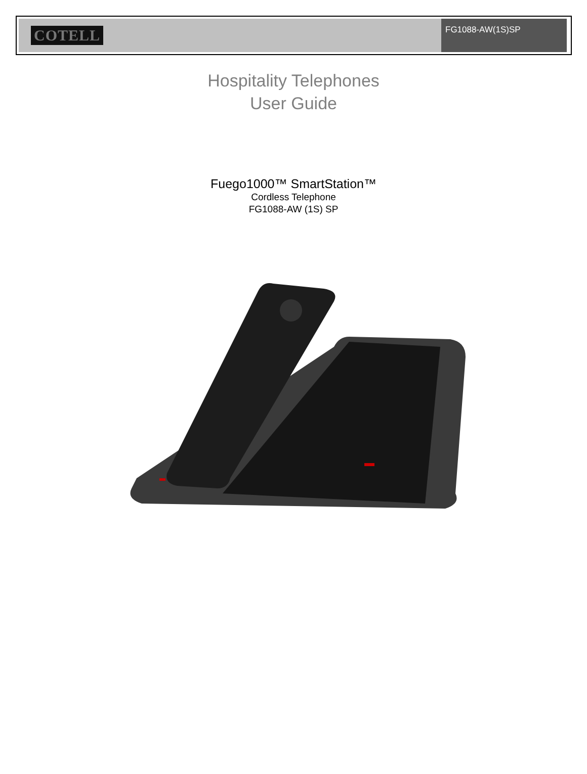COTELL
FG1088-AW(1S)SP
Hospitality Telephones
User Guide
Fuego1000™ SmartStation™
Cordless Telephone
FG1088-AW (1S) SP